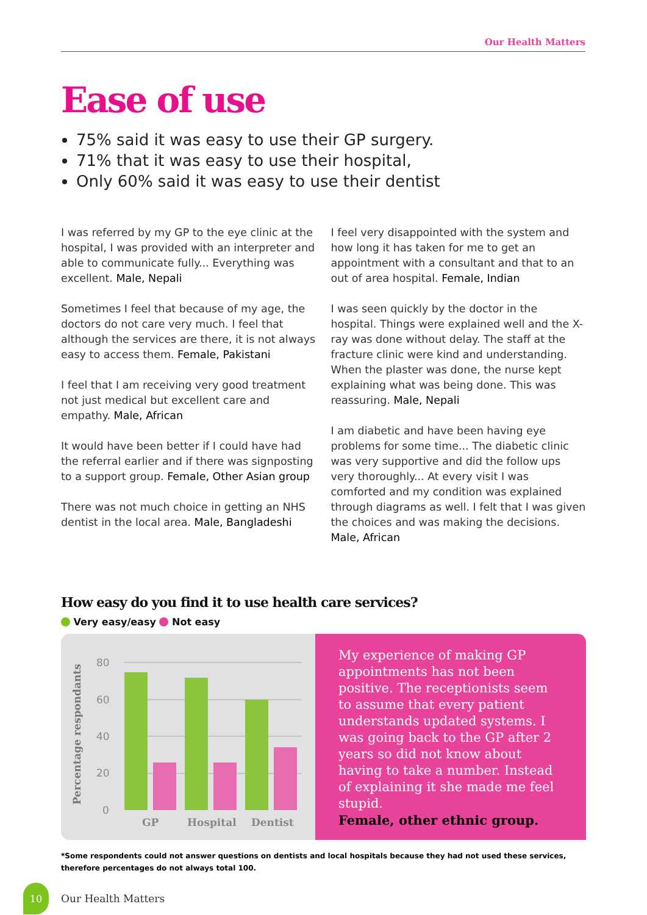Our Health Matters
Ease of use
75% said it was easy to use their GP surgery.
71% that it was easy to use their hospital,
Only 60% said it was easy to use their dentist
I was referred by my GP to the eye clinic at the hospital, I was provided with an interpreter and able to communicate fully... Everything was excellent. Male, Nepali
Sometimes I feel that because of my age, the doctors do not care very much. I feel that although the services are there, it is not always easy to access them. Female, Pakistani
I feel that I am receiving very good treatment not just medical but excellent care and empathy. Male, African
It would have been better if I could have had the referral earlier and if there was signposting to a support group. Female, Other Asian group
There was not much choice in getting an NHS dentist in the local area. Male, Bangladeshi
I feel very disappointed with the system and how long it has taken for me to get an appointment with a consultant and that to an out of area hospital. Female, Indian
I was seen quickly by the doctor in the hospital. Things were explained well and the X-ray was done without delay. The staff at the fracture clinic were kind and understanding. When the plaster was done, the nurse kept explaining what was being done. This was reassuring. Male, Nepali
I am diabetic and have been having eye problems for some time... The diabetic clinic was very supportive and did the follow ups very thoroughly... At every visit I was comforted and my condition was explained through diagrams as well. I felt that I was given the choices and was making the decisions. Male, African
How easy do you find it to use health care services?
Very easy/easy Not easy
Percentage respondants
80
60
40
20
0
GP
Hospital
Dentist
My experience of making GP appointments has not been positive. The receptionists seem to assume that every patient understands updated systems. I was going back to the GP after 2 years so did not know about having to take a number. Instead of explaining it she made me feel stupid.
Female, other ethnic group.
*Some respondents could not answer questions on dentists and local hospitals because they had not used these services, therefore percentages do not always total 100.
10
Our Health Matters